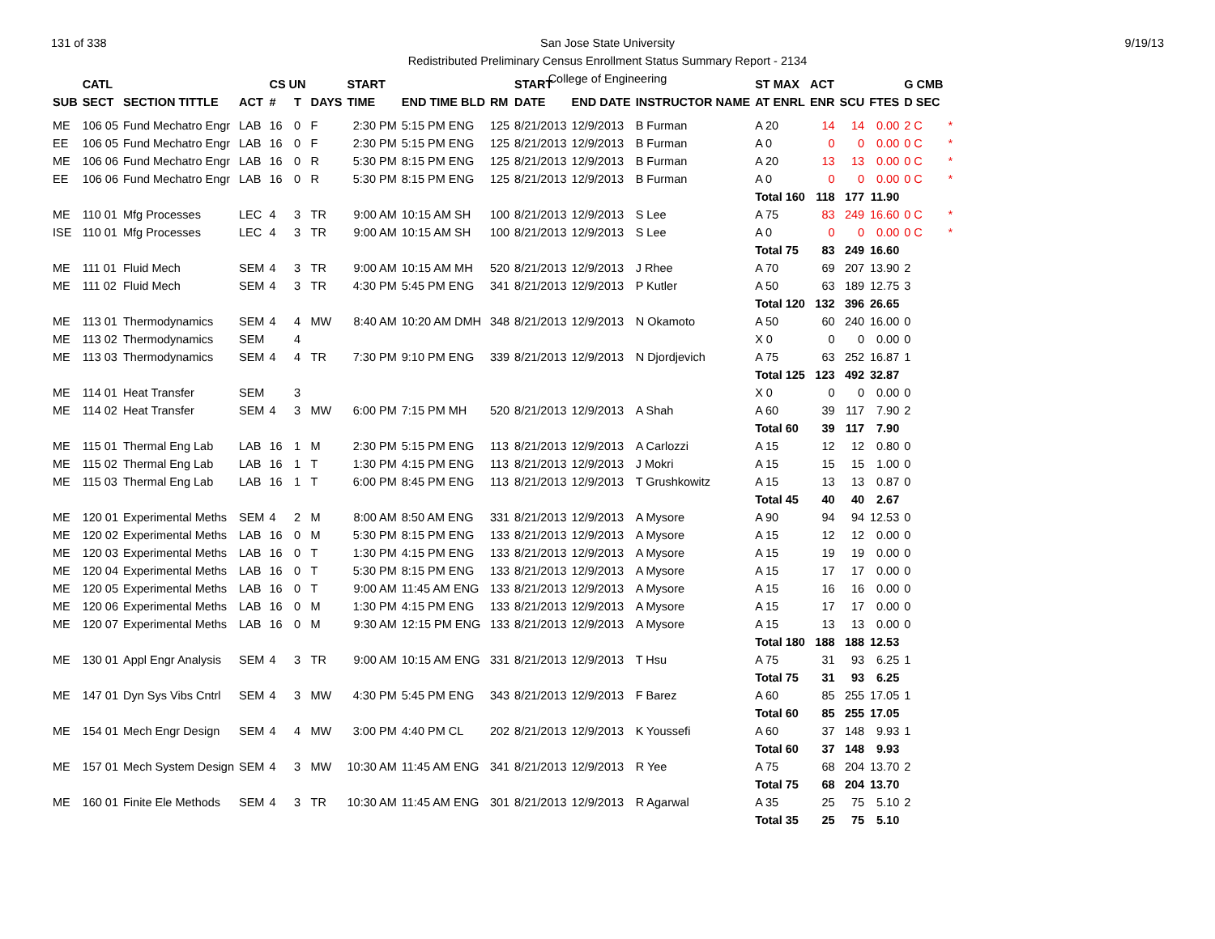131 of 338 9/19/13
San Jose State University
Redistributed Preliminary Census Enrollment Status Summary Report - 2134
College of Engineering
| | CATL | | | CS UN | | | START | | | START | | | ST MAX | ACT | | | G CMB | |
| --- | --- | --- | --- | --- | --- | --- | --- | --- | --- | --- | --- | --- | --- | --- | --- | --- | --- | --- |
| SUB | SECT | SECTION TITTLE | ACT | # | T | DAYS | TIME | END TIME BLD | RM | DATE | END DATE | INSTRUCTOR NAME | AT ENRL | ENR | SCU | FTES | D SEC | |
| ME | 106 05 | Fund Mechatro Engr | LAB | 16 | 0 | F | 2:30 PM | 5:15 PM ENG | 125 | 8/21/2013 | 12/9/2013 | B Furman | A 20 | 14 | 14 | 0.00 | 2 C | * |
| EE | 106 05 | Fund Mechatro Engr | LAB | 16 | 0 | F | 2:30 PM | 5:15 PM ENG | 125 | 8/21/2013 | 12/9/2013 | B Furman | A 0 | 0 | 0 | 0.00 | 0 C | * |
| ME | 106 06 | Fund Mechatro Engr | LAB | 16 | 0 | R | 5:30 PM | 8:15 PM ENG | 125 | 8/21/2013 | 12/9/2013 | B Furman | A 20 | 13 | 13 | 0.00 | 0 C | * |
| EE | 106 06 | Fund Mechatro Engr | LAB | 16 | 0 | R | 5:30 PM | 8:15 PM ENG | 125 | 8/21/2013 | 12/9/2013 | B Furman | A 0 | 0 | 0 | 0.00 | 0 C | * |
| | | | | | | | | | | | | | Total 160 | 118 | 177 | 11.90 | | |
| ME | 110 01 | Mfg Processes | LEC | 4 | 3 | TR | 9:00 AM | 10:15 AM SH | 100 | 8/21/2013 | 12/9/2013 | S Lee | A 75 | 83 | 249 | 16.60 | 0 C | * |
| ISE | 110 01 | Mfg Processes | LEC | 4 | 3 | TR | 9:00 AM | 10:15 AM SH | 100 | 8/21/2013 | 12/9/2013 | S Lee | A 0 | 0 | 0 | 0.00 | 0 C | * |
| | | | | | | | | | | | | | Total 75 | 83 | 249 | 16.60 | | |
| ME | 111 01 | Fluid Mech | SEM | 4 | 3 | TR | 9:00 AM | 10:15 AM MH | 520 | 8/21/2013 | 12/9/2013 | J Rhee | A 70 | 69 | 207 | 13.90 | 2 | |
| ME | 111 02 | Fluid Mech | SEM | 4 | 3 | TR | 4:30 PM | 5:45 PM ENG | 341 | 8/21/2013 | 12/9/2013 | P Kutler | A 50 | 63 | 189 | 12.75 | 3 | |
| | | | | | | | | | | | | | Total 120 | 132 | 396 | 26.65 | | |
| ME | 113 01 | Thermodynamics | SEM | 4 | 4 | MW | 8:40 AM | 10:20 AM DMH | 348 | 8/21/2013 | 12/9/2013 | N Okamoto | A 50 | 60 | 240 | 16.00 | 0 | |
| ME | 113 02 | Thermodynamics | SEM | | 4 | | | | | | | | X 0 | 0 | 0 | 0.00 | 0 | |
| ME | 113 03 | Thermodynamics | SEM | 4 | 4 | TR | 7:30 PM | 9:10 PM ENG | 339 | 8/21/2013 | 12/9/2013 | N Djordjevich | A 75 | 63 | 252 | 16.87 | 1 | |
| | | | | | | | | | | | | | Total 125 | 123 | 492 | 32.87 | | |
| ME | 114 01 | Heat Transfer | SEM | | 3 | | | | | | | | X 0 | 0 | 0 | 0.00 | 0 | |
| ME | 114 02 | Heat Transfer | SEM | 4 | 3 | MW | 6:00 PM | 7:15 PM MH | 520 | 8/21/2013 | 12/9/2013 | A Shah | A 60 | 39 | 117 | 7.90 | 2 | |
| | | | | | | | | | | | | | Total 60 | 39 | 117 | 7.90 | | |
| ME | 115 01 | Thermal Eng Lab | LAB | 16 | 1 | M | 2:30 PM | 5:15 PM ENG | 113 | 8/21/2013 | 12/9/2013 | A Carlozzi | A 15 | 12 | 12 | 0.80 | 0 | |
| ME | 115 02 | Thermal Eng Lab | LAB | 16 | 1 | T | 1:30 PM | 4:15 PM ENG | 113 | 8/21/2013 | 12/9/2013 | J Mokri | A 15 | 15 | 15 | 1.00 | 0 | |
| ME | 115 03 | Thermal Eng Lab | LAB | 16 | 1 | T | 6:00 PM | 8:45 PM ENG | 113 | 8/21/2013 | 12/9/2013 | T Grushkowitz | A 15 | 13 | 13 | 0.87 | 0 | |
| | | | | | | | | | | | | | Total 45 | 40 | 40 | 2.67 | | |
| ME | 120 01 | Experimental Meths | SEM | 4 | 2 | M | 8:00 AM | 8:50 AM ENG | 331 | 8/21/2013 | 12/9/2013 | A Mysore | A 90 | 94 | 94 | 12.53 | 0 | |
| ME | 120 02 | Experimental Meths | LAB | 16 | 0 | M | 5:30 PM | 8:15 PM ENG | 133 | 8/21/2013 | 12/9/2013 | A Mysore | A 15 | 12 | 12 | 0.00 | 0 | |
| ME | 120 03 | Experimental Meths | LAB | 16 | 0 | T | 1:30 PM | 4:15 PM ENG | 133 | 8/21/2013 | 12/9/2013 | A Mysore | A 15 | 19 | 19 | 0.00 | 0 | |
| ME | 120 04 | Experimental Meths | LAB | 16 | 0 | T | 5:30 PM | 8:15 PM ENG | 133 | 8/21/2013 | 12/9/2013 | A Mysore | A 15 | 17 | 17 | 0.00 | 0 | |
| ME | 120 05 | Experimental Meths | LAB | 16 | 0 | T | 9:00 AM | 11:45 AM ENG | 133 | 8/21/2013 | 12/9/2013 | A Mysore | A 15 | 16 | 16 | 0.00 | 0 | |
| ME | 120 06 | Experimental Meths | LAB | 16 | 0 | M | 1:30 PM | 4:15 PM ENG | 133 | 8/21/2013 | 12/9/2013 | A Mysore | A 15 | 17 | 17 | 0.00 | 0 | |
| ME | 120 07 | Experimental Meths | LAB | 16 | 0 | M | 9:30 AM | 12:15 PM ENG | 133 | 8/21/2013 | 12/9/2013 | A Mysore | A 15 | 13 | 13 | 0.00 | 0 | |
| | | | | | | | | | | | | | Total 180 | 188 | 188 | 12.53 | | |
| ME | 130 01 | Appl Engr Analysis | SEM | 4 | 3 | TR | 9:00 AM | 10:15 AM ENG | 331 | 8/21/2013 | 12/9/2013 | T Hsu | A 75 | 31 | 93 | 6.25 | 1 | |
| | | | | | | | | | | | | | Total 75 | 31 | 93 | 6.25 | | |
| ME | 147 01 | Dyn Sys Vibs Cntrl | SEM | 4 | 3 | MW | 4:30 PM | 5:45 PM ENG | 343 | 8/21/2013 | 12/9/2013 | F Barez | A 60 | 85 | 255 | 17.05 | 1 | |
| | | | | | | | | | | | | | Total 60 | 85 | 255 | 17.05 | | |
| ME | 154 01 | Mech Engr Design | SEM | 4 | 4 | MW | 3:00 PM | 4:40 PM CL | 202 | 8/21/2013 | 12/9/2013 | K Youssefi | A 60 | 37 | 148 | 9.93 | 1 | |
| | | | | | | | | | | | | | Total 60 | 37 | 148 | 9.93 | | |
| ME | 157 01 | Mech System Design | SEM | 4 | 3 | MW | 10:30 AM | 11:45 AM ENG | 341 | 8/21/2013 | 12/9/2013 | R Yee | A 75 | 68 | 204 | 13.70 | 2 | |
| | | | | | | | | | | | | | Total 75 | 68 | 204 | 13.70 | | |
| ME | 160 01 | Finite Ele Methods | SEM | 4 | 3 | TR | 10:30 AM | 11:45 AM ENG | 301 | 8/21/2013 | 12/9/2013 | R Agarwal | A 35 | 25 | 75 | 5.10 | 2 | |
| | | | | | | | | | | | | | Total 35 | 25 | 75 | 5.10 | | |